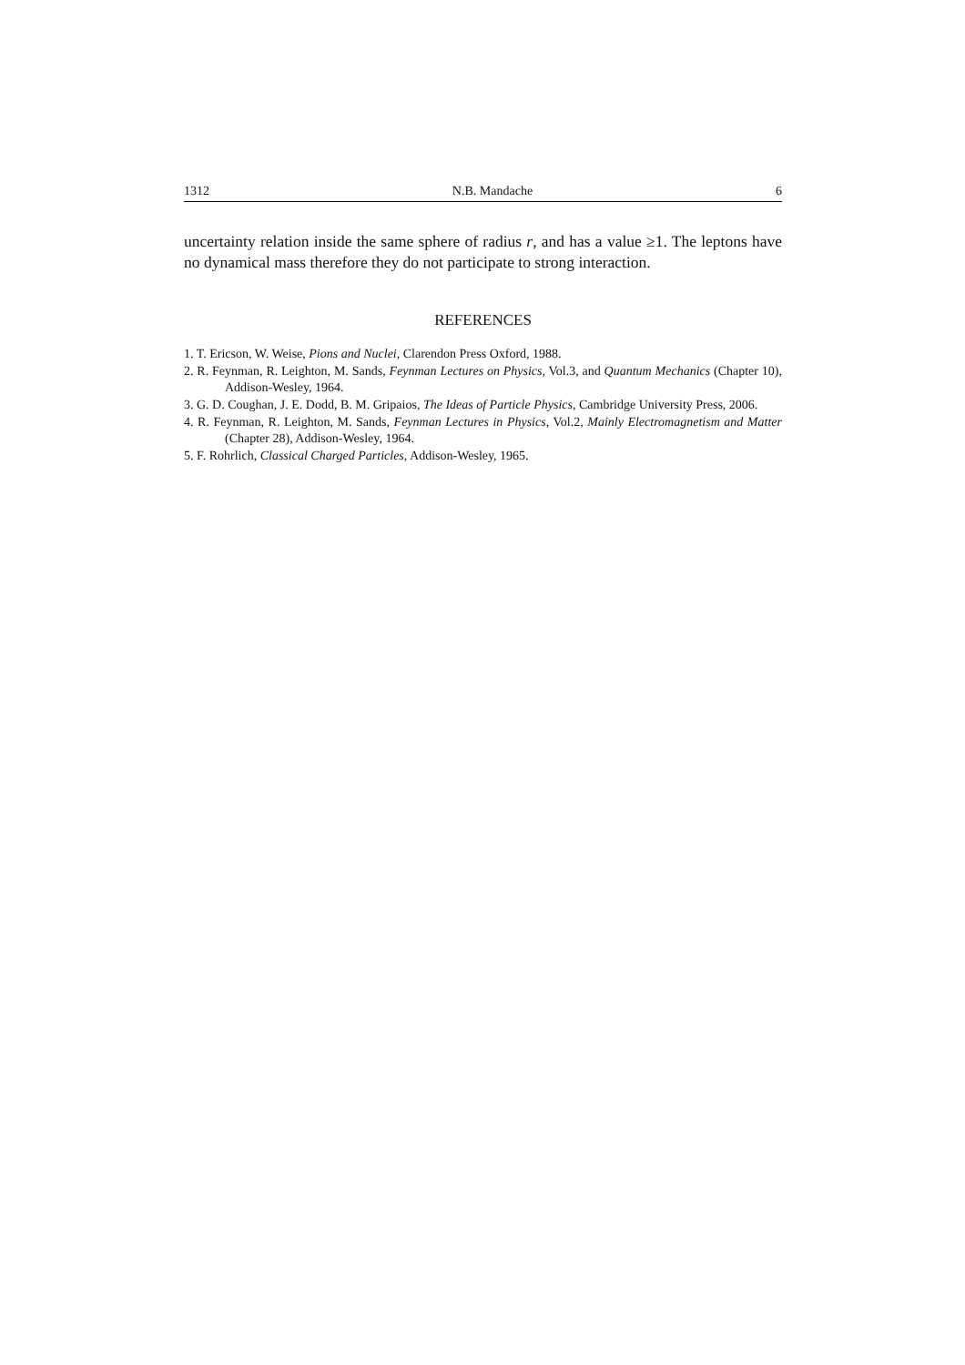1312 N.B. Mandache 6
uncertainty relation inside the same sphere of radius r, and has a value ≥1. The leptons have no dynamical mass therefore they do not participate to strong interaction.
REFERENCES
1. T. Ericson, W. Weise, Pions and Nuclei, Clarendon Press Oxford, 1988.
2. R. Feynman, R. Leighton, M. Sands, Feynman Lectures on Physics, Vol.3, and Quantum Mechanics (Chapter 10), Addison-Wesley, 1964.
3. G. D. Coughan, J. E. Dodd, B. M. Gripaios, The Ideas of Particle Physics, Cambridge University Press, 2006.
4. R. Feynman, R. Leighton, M. Sands, Feynman Lectures in Physics, Vol.2, Mainly Electromagnetism and Matter (Chapter 28), Addison-Wesley, 1964.
5. F. Rohrlich, Classical Charged Particles, Addison-Wesley, 1965.